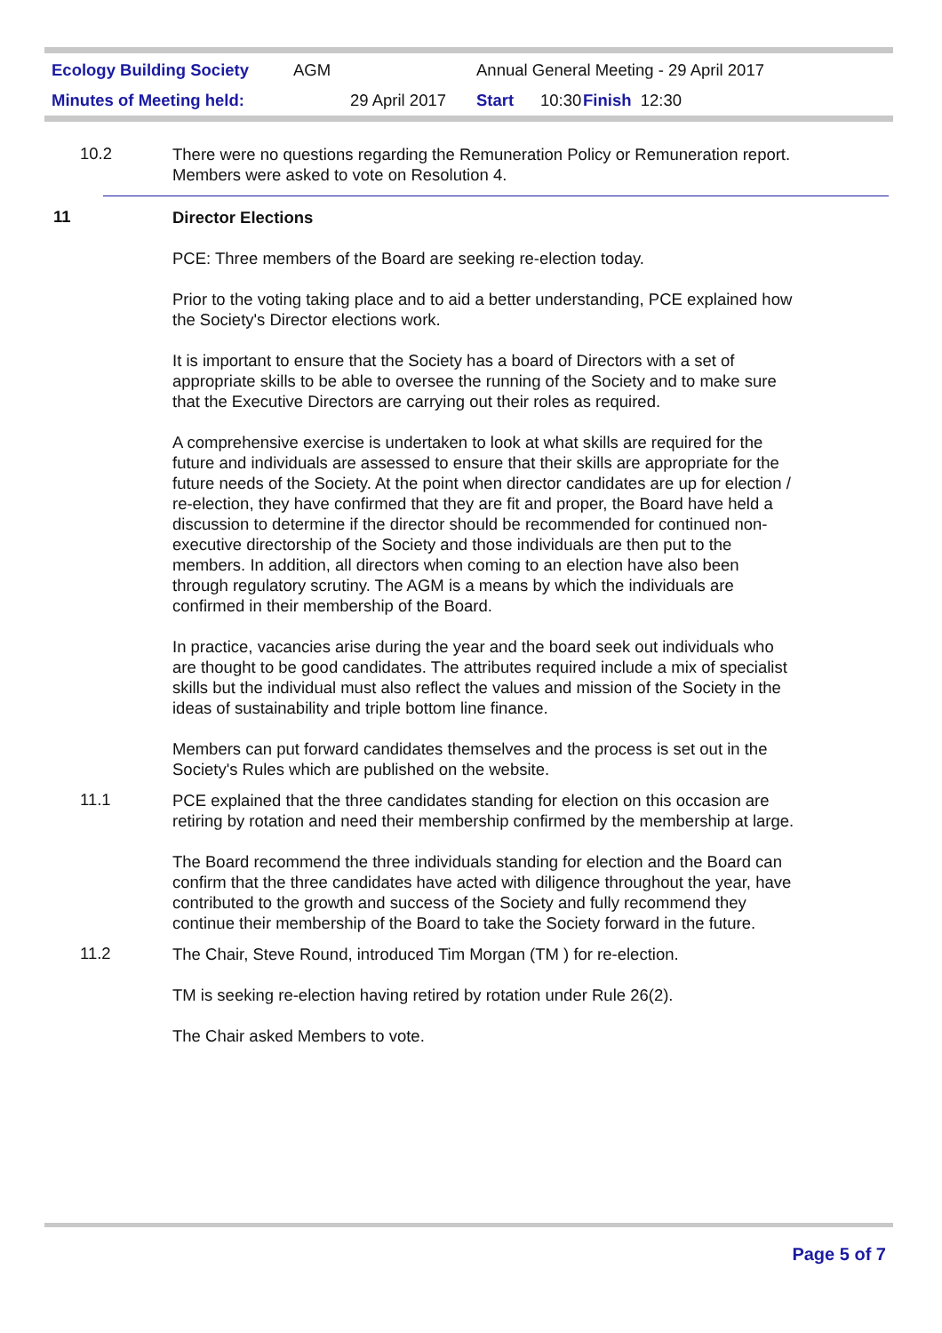Ecology Building Society AGM Annual General Meeting - 29 April 2017
Minutes of Meeting held: 29 April 2017 Start 10:30 Finish 12:30
10.2
There were no questions regarding the Remuneration Policy or Remuneration report. Members were asked to vote on Resolution 4.
11
Director Elections
PCE: Three members of the Board are seeking re-election today.
Prior to the voting taking place and to aid a better understanding, PCE explained how the Society's Director elections work.
It is important to ensure that the Society has a board of Directors with a set of appropriate skills to be able to oversee the running of the Society and to make sure that the Executive Directors are carrying out their roles as required.
A comprehensive exercise is undertaken to look at what skills are required for the future and individuals are assessed to ensure that their skills are appropriate for the future needs of the Society. At the point when director candidates are up for election / re-election, they have confirmed that they are fit and proper, the Board have held a discussion to determine if the director should be recommended for continued non-executive directorship of the Society and those individuals are then put to the members. In addition, all directors when coming to an election have also been through regulatory scrutiny. The AGM is a means by which the individuals are confirmed in their membership of the Board.
In practice, vacancies arise during the year and the board seek out individuals who are thought to be good candidates. The attributes required include a mix of specialist skills but the individual must also reflect the values and mission of the Society in the ideas of sustainability and triple bottom line finance.
Members can put forward candidates themselves and the process is set out in the Society's Rules which are published on the website.
11.1
PCE explained that the three candidates standing for election on this occasion are retiring by rotation and need their membership confirmed by the membership at large.
The Board recommend the three individuals standing for election and the Board can confirm that the three candidates have acted with diligence throughout the year, have contributed to the growth and success of the Society and fully recommend they continue their membership of the Board to take the Society forward in the future.
11.2
The Chair, Steve Round, introduced Tim Morgan (TM ) for re-election.
TM is seeking re-election having retired by rotation under Rule 26(2).
The Chair asked Members to vote.
Page 5 of 7